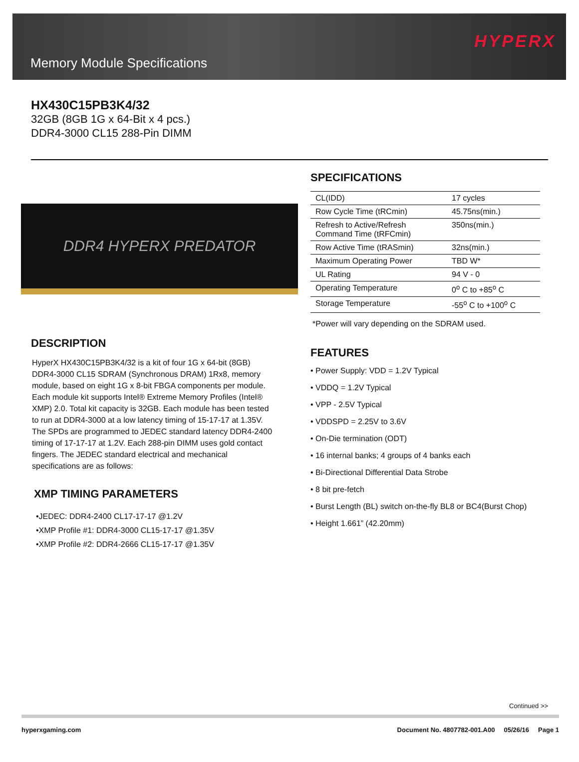Memory Module Specifications
HYPERX
HX430C15PB3K4/32
32GB (8GB 1G x 64-Bit x 4 pcs.)
DDR4-3000 CL15 288-Pin DIMM
DDR4 HYPERX PREDATOR
DESCRIPTION
HyperX HX430C15PB3K4/32 is a kit of four 1G x 64-bit (8GB) DDR4-3000 CL15 SDRAM (Synchronous DRAM) 1Rx8, memory module, based on eight 1G x 8-bit FBGA components per module. Each module kit supports Intel® Extreme Memory Profiles (Intel® XMP) 2.0. Total kit capacity is 32GB. Each module has been tested to run at DDR4-3000 at a low latency timing of 15-17-17 at 1.35V. The SPDs are programmed to JEDEC standard latency DDR4-2400 timing of 17-17-17 at 1.2V. Each 288-pin DIMM uses gold contact fingers. The JEDEC standard electrical and mechanical specifications are as follows:
XMP TIMING PARAMETERS
•JEDEC: DDR4-2400 CL17-17-17 @1.2V
•XMP Profile #1: DDR4-3000 CL15-17-17 @1.35V
•XMP Profile #2: DDR4-2666 CL15-17-17 @1.35V
SPECIFICATIONS
| CL(IDD) | 17 cycles |
| Row Cycle Time (tRCmin) | 45.75ns(min.) |
| Refresh to Active/Refresh Command Time (tRFCmin) | 350ns(min.) |
| Row Active Time (tRASmin) | 32ns(min.) |
| Maximum Operating Power | TBD W* |
| UL Rating | 94 V - 0 |
| Operating Temperature | 0<sup>o</sup> C to +85<sup>o</sup> C |
| Storage Temperature | -55<sup>o</sup> C to +100<sup>o</sup> C |
*Power will vary depending on the SDRAM used.
FEATURES
• Power Supply: VDD = 1.2V Typical
• VDDQ = 1.2V Typical
• VPP - 2.5V Typical
• VDDSPD = 2.25V to 3.6V
• On-Die termination (ODT)
• 16 internal banks; 4 groups of 4 banks each
• Bi-Directional Differential Data Strobe
• 8 bit pre-fetch
• Burst Length (BL) switch on-the-fly BL8 or BC4(Burst Chop)
• Height 1.661” (42.20mm)
Continued >>
hyperxgaming.com Document No. 4807782-001.A00 05/26/16 Page 1